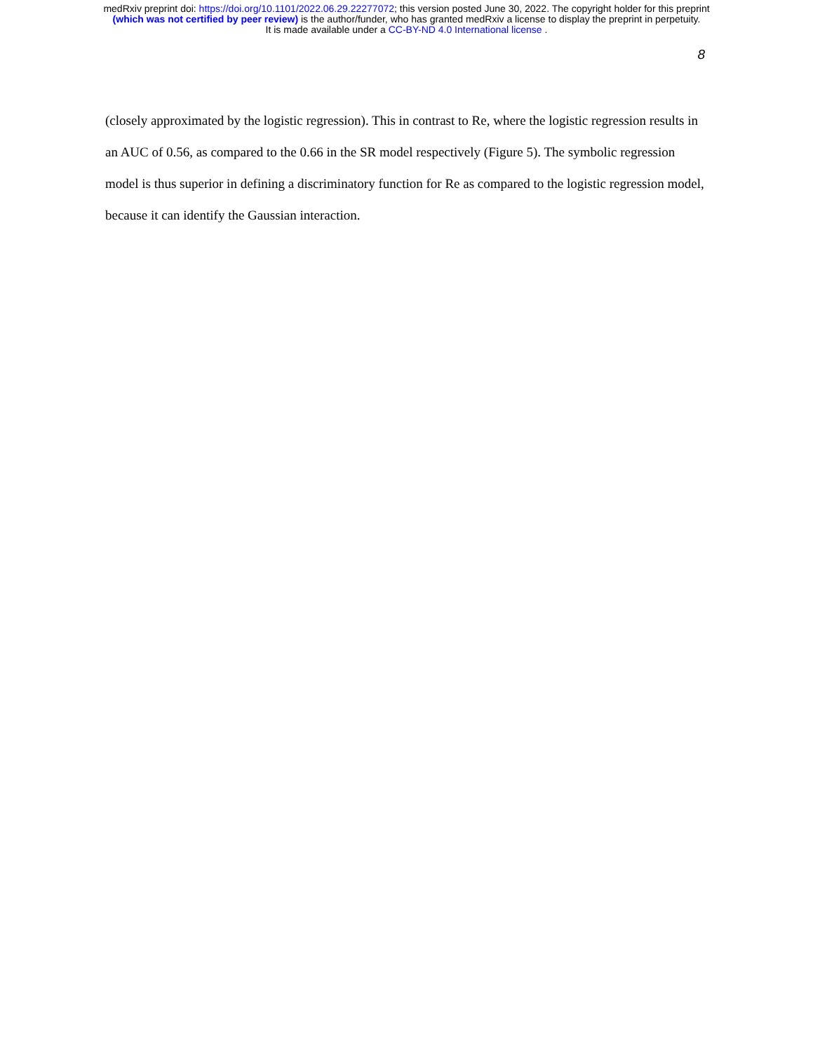medRxiv preprint doi: https://doi.org/10.1101/2022.06.29.22277072; this version posted June 30, 2022. The copyright holder for this preprint
(which was not certified by peer review) is the author/funder, who has granted medRxiv a license to display the preprint in perpetuity.
It is made available under a CC-BY-ND 4.0 International license .
8
(closely approximated by the logistic regression). This in contrast to Re, where the logistic regression results in an AUC of 0.56, as compared to the 0.66 in the SR model respectively (Figure 5). The symbolic regression model is thus superior in defining a discriminatory function for Re as compared to the logistic regression model, because it can identify the Gaussian interaction.